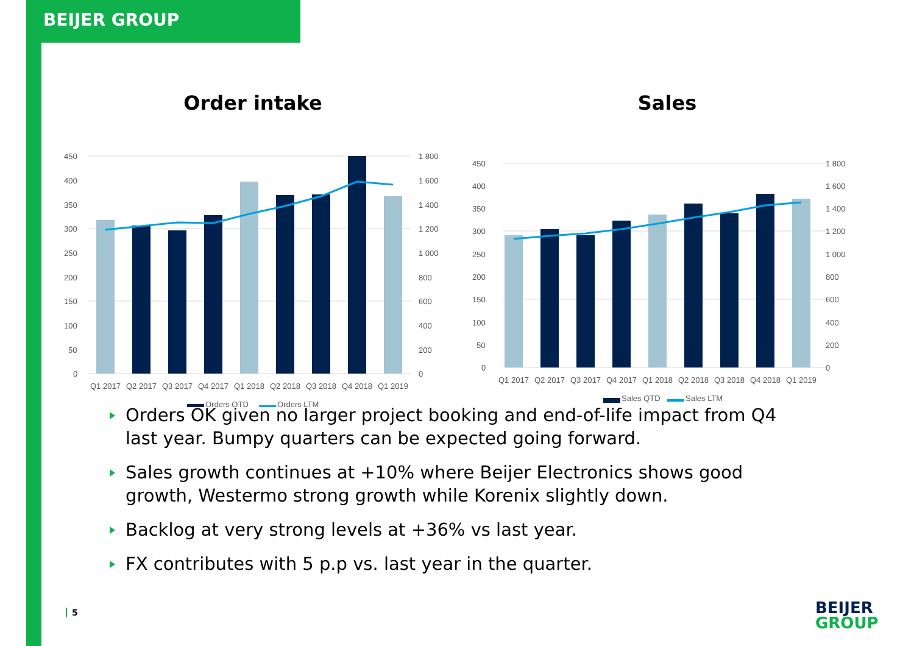BEIJER GROUP
Order intake
450
400
350
300
250
200
150
100
50
0
1 800
1 600
1 400
1 200
1 000
800
600
400
200
0
Q1 2017
Q2 2017
Q3 2017
Q4 2017
Q1 2018
Q2 2018
Q3 2018
Q4 2018
Q1 2019
Orders QTD
Orders LTM
Sales
450
400
350
300
250
200
150
100
50
0
1 800
1 600
1 400
1 200
1 000
800
600
400
200
0
Q1 2017
Q2 2017
Q3 2017
Q4 2017
Q1 2018
Q2 2018
Q3 2018
Q4 2018
Q1 2019
Sales QTD
Sales LTM
Orders OK given no larger project booking and end-of-life impact from Q4 last year. Bumpy quarters can be expected going forward.
Sales growth continues at +10% where Beijer Electronics shows good growth, Westermo strong growth while Korenix slightly down.
Backlog at very strong levels at +36% vs last year.
FX contributes with 5 p.p vs. last year in the quarter.
5
BEIJER
GROUP